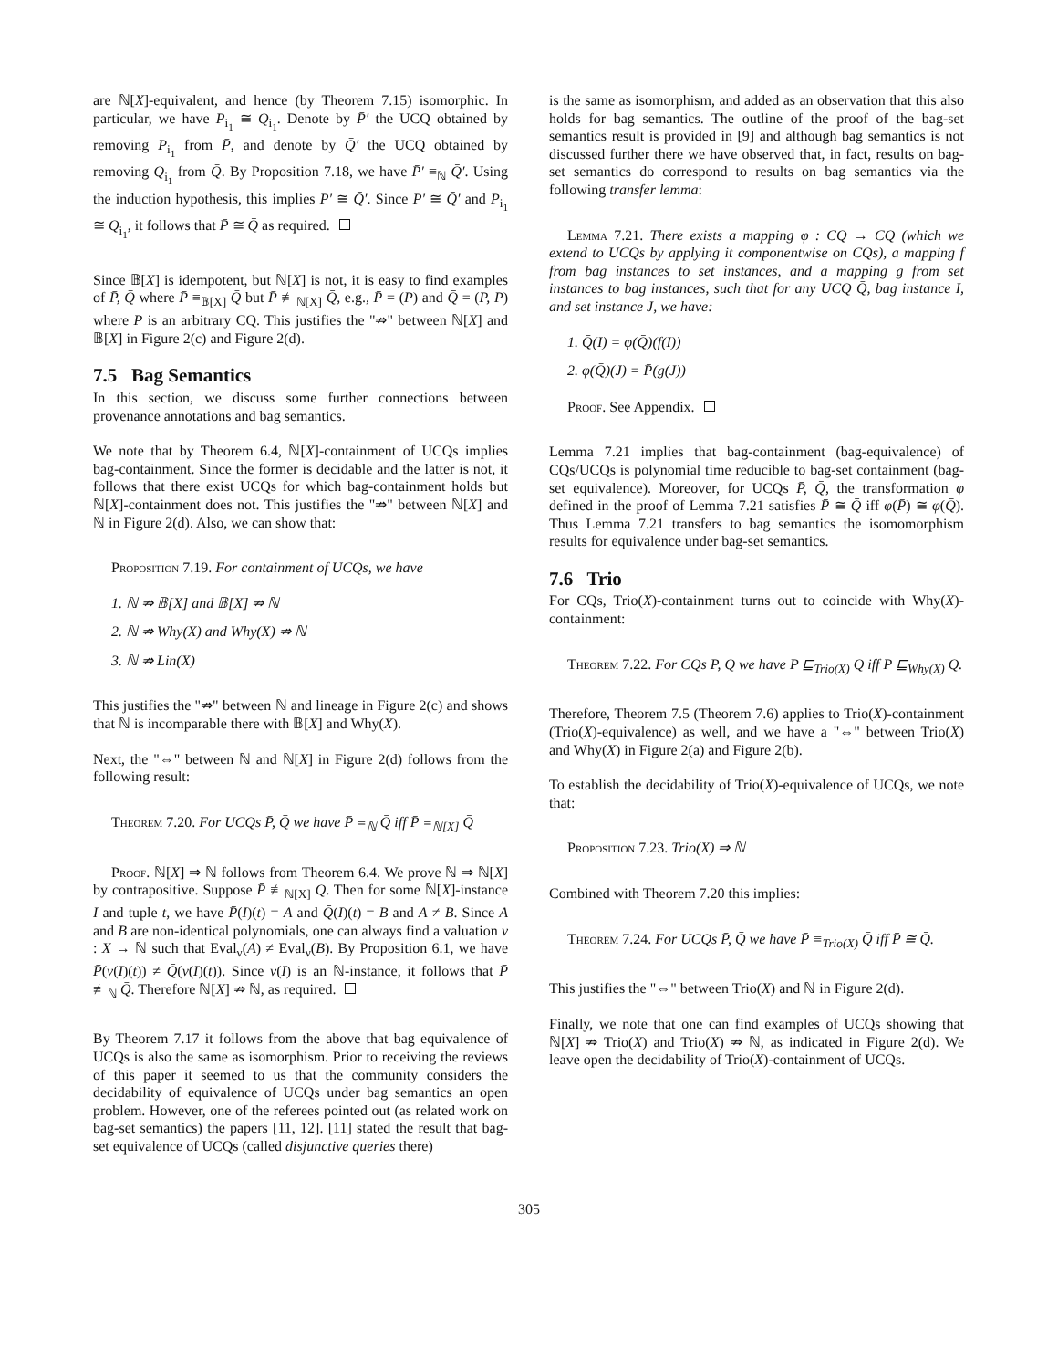are ℕ[X]-equivalent, and hence (by Theorem 7.15) isomorphic. In particular, we have P<sub>i<sub>1</sub></sub> ≅ Q<sub>i<sub>1</sub></sub>. Denote by P̄′ the UCQ obtained by removing P<sub>i<sub>1</sub></sub> from P̄, and denote by Q̄′ the UCQ obtained by removing Q<sub>i<sub>1</sub></sub> from Q̄. By Proposition 7.18, we have P̄′ ≡<sub>ℕ</sub> Q̄′. Using the induction hypothesis, this implies P̄′ ≅ Q̄′. Since P̄′ ≅ Q̄′ and P<sub>i<sub>1</sub></sub> ≅ Q<sub>i<sub>1</sub></sub>, it follows that P̄ ≅ Q̄ as required.
Since 𝔹[X] is idempotent, but ℕ[X] is not, it is easy to find examples of P̄, Q̄ where P̄ ≡<sub>𝔹[X]</sub> Q̄ but P̄ ≢<sub>ℕ[X]</sub> Q̄, e.g., P̄ = (P) and Q̄ = (P, P) where P is an arbitrary CQ. This justifies the "⇏" between ℕ[X] and 𝔹[X] in Figure 2(c) and Figure 2(d).
7.5 Bag Semantics
In this section, we discuss some further connections between provenance annotations and bag semantics.
We note that by Theorem 6.4, ℕ[X]-containment of UCQs implies bag-containment. Since the former is decidable and the latter is not, it follows that there exist UCQs for which bag-containment holds but ℕ[X]-containment does not. This justifies the "⇏" between ℕ[X] and ℕ in Figure 2(d). Also, we can show that:
Proposition 7.19. For containment of UCQs, we have
1. ℕ ⇏ 𝔹[X] and 𝔹[X] ⇏ ℕ
2. ℕ ⇏ Why(X) and Why(X) ⇏ ℕ
3. ℕ ⇏ Lin(X)
This justifies the "⇏" between ℕ and lineage in Figure 2(c) and shows that ℕ is incomparable there with 𝔹[X] and Why(X).
Next, the "⇔" between ℕ and ℕ[X] in Figure 2(d) follows from the following result:
Theorem 7.20. For UCQs P̄, Q̄ we have P̄ ≡<sub>ℕ</sub> Q̄ iff P̄ ≡<sub>ℕ[X]</sub> Q̄
Proof. ℕ[X] ⇒ ℕ follows from Theorem 6.4. We prove ℕ ⇒ ℕ[X] by contrapositive. Suppose P̄ ≢<sub>ℕ[X]</sub> Q̄. Then for some ℕ[X]-instance I and tuple t, we have P̄(I)(t) = A and Q̄(I)(t) = B and A ≠ B. Since A and B are non-identical polynomials, one can always find a valuation ν : X → ℕ such that Eval<sub>ν</sub>(A) ≠ Eval<sub>ν</sub>(B). By Proposition 6.1, we have P̄(ν(I)(t)) ≠ Q̄(ν(I)(t)). Since ν(I) is an ℕ-instance, it follows that P̄ ≢<sub>ℕ</sub> Q̄. Therefore ℕ[X] ⇏ ℕ, as required.
By Theorem 7.17 it follows from the above that bag equivalence of UCQs is also the same as isomorphism. Prior to receiving the reviews of this paper it seemed to us that the community considers the decidability of equivalence of UCQs under bag semantics an open problem. However, one of the referees pointed out (as related work on bag-set semantics) the papers [11, 12]. [11] stated the result that bag-set equivalence of UCQs (called disjunctive queries there)
is the same as isomorphism, and added as an observation that this also holds for bag semantics. The outline of the proof of the bag-set semantics result is provided in [9] and although bag semantics is not discussed further there we have observed that, in fact, results on bag-set semantics do correspond to results on bag semantics via the following transfer lemma:
Lemma 7.21. There exists a mapping φ : CQ → CQ (which we extend to UCQs by applying it componentwise on CQs), a mapping f from bag instances to set instances, and a mapping g from set instances to bag instances, such that for any UCQ Q̄, bag instance I, and set instance J, we have:
1. Q̄(I) = φ(Q̄)(f(I))
2. φ(Q̄)(J) = P̄(g(J))
Proof. See Appendix.
Lemma 7.21 implies that bag-containment (bag-equivalence) of CQs/UCQs is polynomial time reducible to bag-set containment (bag-set equivalence). Moreover, for UCQs P̄, Q̄, the transformation φ defined in the proof of Lemma 7.21 satisfies P̄ ≅ Q̄ iff φ(P̄) ≅ φ(Q̄). Thus Lemma 7.21 transfers to bag semantics the isomomorphism results for equivalence under bag-set semantics.
7.6 Trio
For CQs, Trio(X)-containment turns out to coincide with Why(X)-containment:
Theorem 7.22. For CQs P, Q we have P ⊑<sub>Trio(X)</sub> Q iff P ⊑<sub>Why(X)</sub> Q.
Therefore, Theorem 7.5 (Theorem 7.6) applies to Trio(X)-containment (Trio(X)-equivalence) as well, and we have a "⇔" between Trio(X) and Why(X) in Figure 2(a) and Figure 2(b).
To establish the decidability of Trio(X)-equivalence of UCQs, we note that:
Proposition 7.23. Trio(X) ⇒ ℕ
Combined with Theorem 7.20 this implies:
Theorem 7.24. For UCQs P̄, Q̄ we have P̄ ≡<sub>Trio(X)</sub> Q̄ iff P̄ ≅ Q̄.
This justifies the "⇔" between Trio(X) and ℕ in Figure 2(d).
Finally, we note that one can find examples of UCQs showing that ℕ[X] ⇏ Trio(X) and Trio(X) ⇏ ℕ, as indicated in Figure 2(d). We leave open the decidability of Trio(X)-containment of UCQs.
305